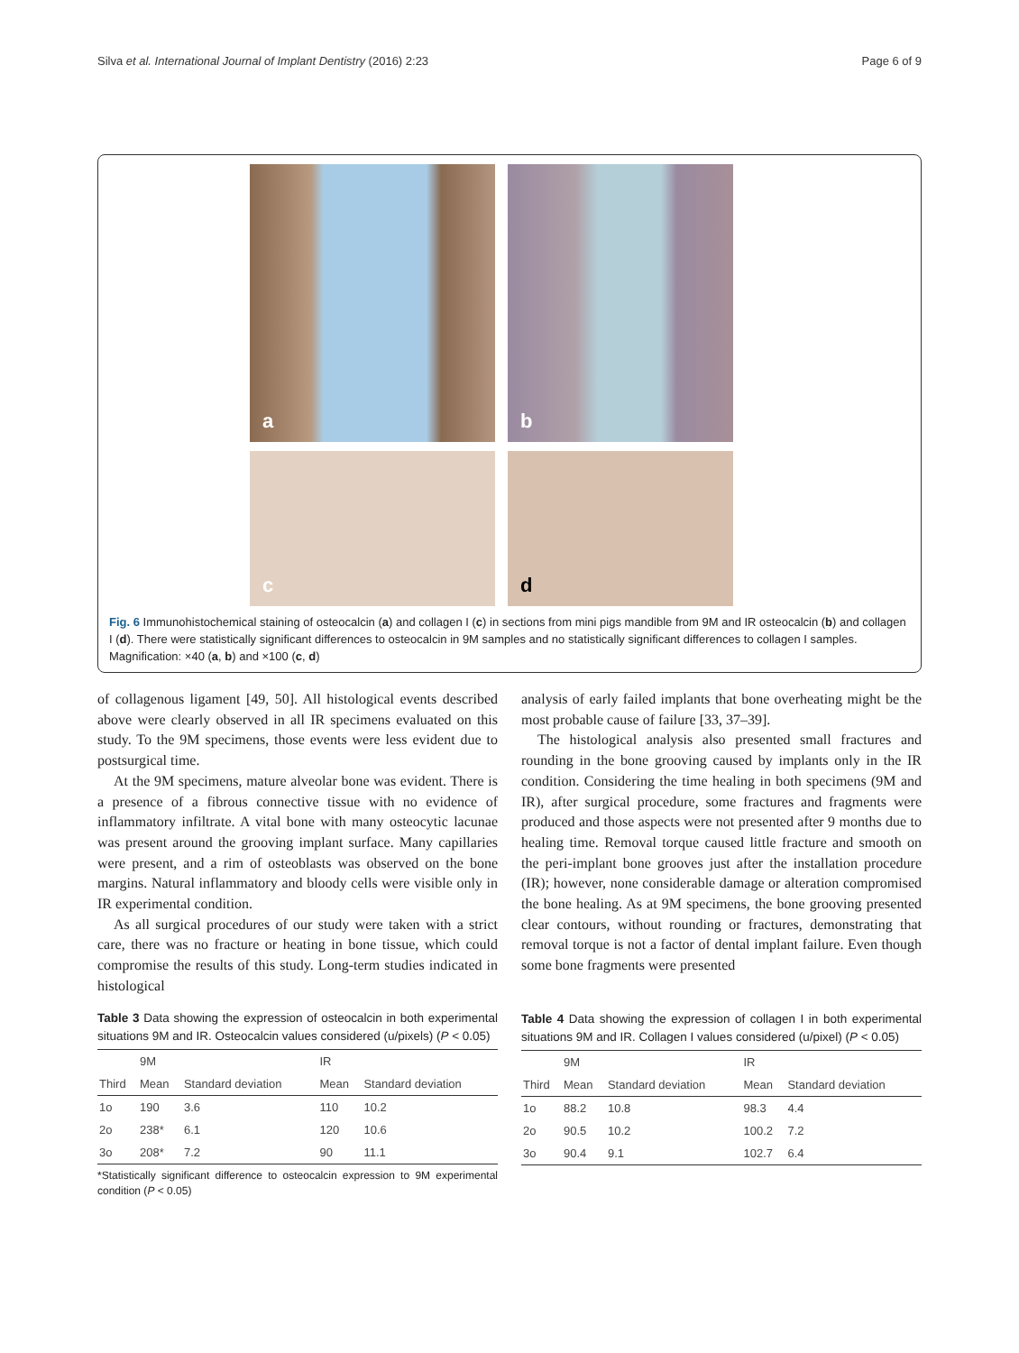Silva et al. International Journal of Implant Dentistry (2016) 2:23 Page 6 of 9
a
b
c
d
Fig. 6 Immunohistochemical staining of osteocalcin (a) and collagen I (c) in sections from mini pigs mandible from 9M and IR osteocalcin (b) and collagen I (d). There were statistically significant differences to osteocalcin in 9M samples and no statistically significant differences to collagen I samples. Magnification: ×40 (a, b) and ×100 (c, d)
of collagenous ligament [49, 50]. All histological events described above were clearly observed in all IR specimens evaluated on this study. To the 9M specimens, those events were less evident due to postsurgical time.
At the 9M specimens, mature alveolar bone was evident. There is a presence of a fibrous connective tissue with no evidence of inflammatory infiltrate. A vital bone with many osteocytic lacunae was present around the grooving implant surface. Many capillaries were present, and a rim of osteoblasts was observed on the bone margins. Natural inflammatory and bloody cells were visible only in IR experimental condition.
As all surgical procedures of our study were taken with a strict care, there was no fracture or heating in bone tissue, which could compromise the results of this study. Long-term studies indicated in histological
Table 3 Data showing the expression of osteocalcin in both experimental situations 9M and IR. Osteocalcin values considered (u/pixels) (P < 0.05)
| | 9M | | IR | |
| --- | --- | --- | --- | --- |
| Third | Mean | Standard deviation | Mean | Standard deviation |
| 1o | 190 | 3.6 | 110 | 10.2 |
| 2o | 238* | 6.1 | 120 | 10.6 |
| 3o | 208* | 7.2 | 90 | 11.1 |
*Statistically significant difference to osteocalcin expression to 9M experimental condition (P < 0.05)
analysis of early failed implants that bone overheating might be the most probable cause of failure [33, 37–39].
The histological analysis also presented small fractures and rounding in the bone grooving caused by implants only in the IR condition. Considering the time healing in both specimens (9M and IR), after surgical procedure, some fractures and fragments were produced and those aspects were not presented after 9 months due to healing time. Removal torque caused little fracture and smooth on the peri-implant bone grooves just after the installation procedure (IR); however, none considerable damage or alteration compromised the bone healing. As at 9M specimens, the bone grooving presented clear contours, without rounding or fractures, demonstrating that removal torque is not a factor of dental implant failure. Even though some bone fragments were presented
Table 4 Data showing the expression of collagen I in both experimental situations 9M and IR. Collagen I values considered (u/pixel) (P < 0.05)
| | 9M | | IR | |
| --- | --- | --- | --- | --- |
| Third | Mean | Standard deviation | Mean | Standard deviation |
| 1o | 88.2 | 10.8 | 98.3 | 4.4 |
| 2o | 90.5 | 10.2 | 100.2 | 7.2 |
| 3o | 90.4 | 9.1 | 102.7 | 6.4 |